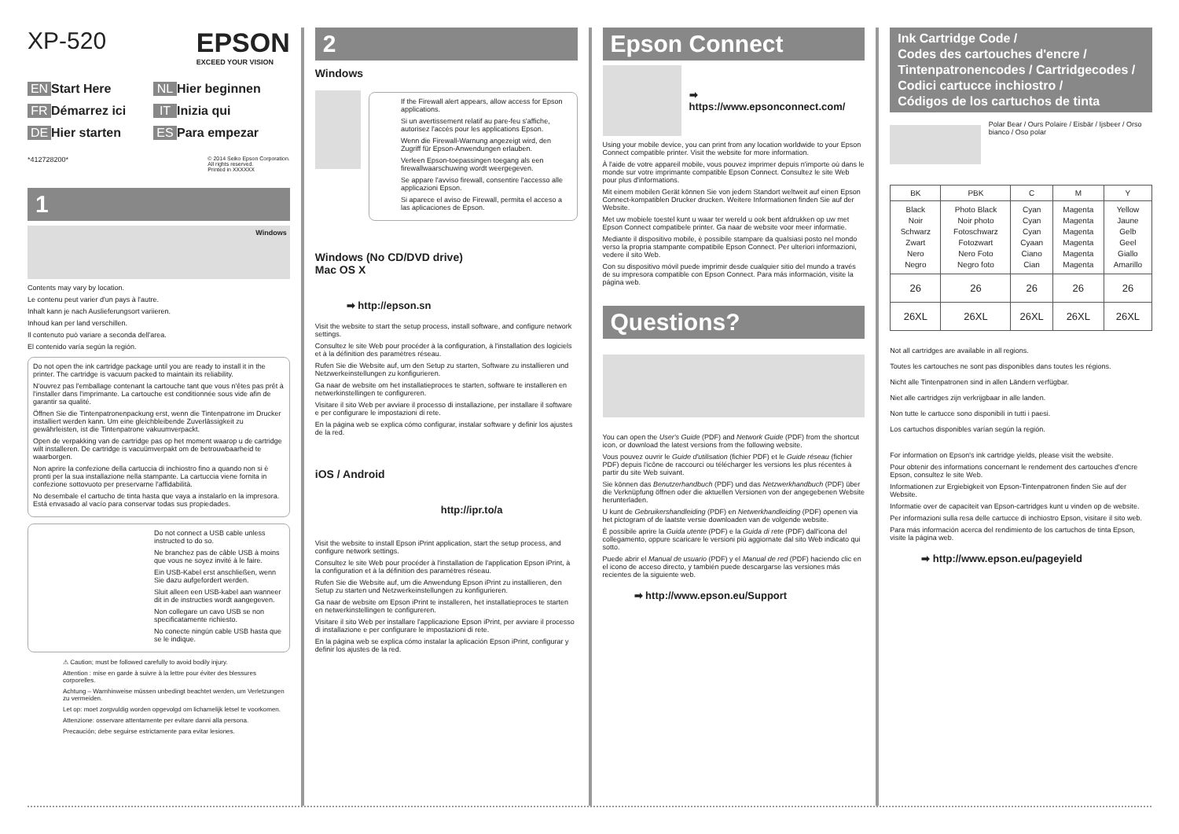XP-520 EPSON
EXCEED YOUR VISION
EN Start Here NL Hier beginnen FR Démarrez ici IT Inizia qui DE Hier starten ES Para empezar
*412728200*
© 2014 Seiko Epson Corporation.
All rights reserved.
Printed in XXXXXX
1
Windows
Contents may vary by location.
Le contenu peut varier d'un pays à l'autre.
Inhalt kann je nach Auslieferungsort variieren.
Inhoud kan per land verschillen.
Il contenuto può variare a seconda dell'area.
El contenido varía según la región.
Do not open the ink cartridge package until you are ready to install it in the printer. The cartridge is vacuum packed to maintain its reliability.
N'ouvrez pas l'emballage contenant la cartouche tant que vous n'êtes pas prêt à l'installer dans l'imprimante. La cartouche est conditionnée sous vide afin de garantir sa qualité.
Öffnen Sie die Tintenpatronenpackung erst, wenn die Tintenpatrone im Drucker installiert werden kann. Um eine gleichbleibende Zuverlässigkeit zu gewährleisten, ist die Tintenpatrone vakuumverpackt.
Open de verpakking van de cartridge pas op het moment waarop u de cartridge wilt installeren. De cartridge is vacuümverpakt om de betrouwbaarheid te waarborgen.
Non aprire la confezione della cartuccia di inchiostro fino a quando non si è pronti per la sua installazione nella stampante. La cartuccia viene fornita in confezione sottovuoto per preservarne l'affidabilità.
No desembale el cartucho de tinta hasta que vaya a instalarlo en la impresora. Está envasado al vacío para conservar todas sus propiedades.
Do not connect a USB cable unless instructed to do so.
Ne branchez pas de câble USB à moins que vous ne soyez invité à le faire.
Ein USB-Kabel erst anschließen, wenn Sie dazu aufgefordert werden.
Sluit alleen een USB-kabel aan wanneer dit in de instructies wordt aangegeven.
Non collegare un cavo USB se non specificatamente richiesto.
No conecte ningún cable USB hasta que se le indique.
⚠ Caution; must be followed carefully to avoid bodily injury.
Attention : mise en garde à suivre à la lettre pour éviter des blessures corporelles.
Achtung – Warnhinweise müssen unbedingt beachtet werden, um Verletzungen zu vermeiden.
Let op: moet zorgvuldig worden opgevolgd om lichamelijk letsel te voorkomen.
Attenzione: osservare attentamente per evitare danni alla persona.
Precaución; debe seguirse estrictamente para evitar lesiones.
2
Windows
If the Firewall alert appears, allow access for Epson applications.
Si un avertissement relatif au pare-feu s'affiche, autorisez l'accès pour les applications Epson.
Wenn die Firewall-Warnung angezeigt wird, den Zugriff für Epson-Anwendungen erlauben.
Verleen Epson-toepassingen toegang als een firewallwaarschuwing wordt weergegeven.
Se appare l'avviso firewall, consentire l'accesso alle applicazioni Epson.
Si aparece el aviso de Firewall, permita el acceso a las aplicaciones de Epson.
Windows (No CD/DVD drive)
Mac OS X
➡ http://epson.sn
Visit the website to start the setup process, install software, and configure network settings.
Consultez le site Web pour procéder à la configuration, à l'installation des logiciels et à la définition des paramètres réseau.
Rufen Sie die Website auf, um den Setup zu starten, Software zu installieren und Netzwerkeinstellungen zu konfigurieren.
Ga naar de website om het installatieproces te starten, software te installeren en netwerkinstellingen te configureren.
Visitare il sito Web per avviare il processo di installazione, per installare il software e per configurare le impostazioni di rete.
En la página web se explica cómo configurar, instalar software y definir los ajustes de la red.
iOS / Android
http://ipr.to/a
Visit the website to install Epson iPrint application, start the setup process, and configure network settings.
Consultez le site Web pour procéder à l'installation de l'application Epson iPrint, à la configuration et à la définition des paramètres réseau.
Rufen Sie die Website auf, um die Anwendung Epson iPrint zu installieren, den Setup zu starten und Netzwerkeinstellungen zu konfigurieren.
Ga naar de website om Epson iPrint te installeren, het installatieproces te starten en netwerkinstellingen te configureren.
Visitare il sito Web per installare l'applicazione Epson iPrint, per avviare il processo di installazione e per configurare le impostazioni di rete.
En la página web se explica cómo instalar la aplicación Epson iPrint, configurar y definir los ajustes de la red.
Epson Connect
➡
https://www.epsonconnect.com/
Using your mobile device, you can print from any location worldwide to your Epson Connect compatible printer. Visit the website for more information.
À l'aide de votre appareil mobile, vous pouvez imprimer depuis n'importe où dans le monde sur votre imprimante compatible Epson Connect. Consultez le site Web pour plus d'informations.
Mit einem mobilen Gerät können Sie von jedem Standort weltweit auf einen Epson Connect-kompatiblen Drucker drucken. Weitere Informationen finden Sie auf der Website.
Met uw mobiele toestel kunt u waar ter wereld u ook bent afdrukken op uw met Epson Connect compatibele printer. Ga naar de website voor meer informatie.
Mediante il dispositivo mobile, è possibile stampare da qualsiasi posto nel mondo verso la propria stampante compatibile Epson Connect. Per ulteriori informazioni, vedere il sito Web.
Con su dispositivo móvil puede imprimir desde cualquier sitio del mundo a través de su impresora compatible con Epson Connect. Para más información, visite la página web.
Questions?
You can open the User's Guide (PDF) and Network Guide (PDF) from the shortcut icon, or download the latest versions from the following website.
Vous pouvez ouvrir le Guide d'utilisation (fichier PDF) et le Guide réseau (fichier PDF) depuis l'icône de raccourci ou télécharger les versions les plus récentes à partir du site Web suivant.
Sie können das Benutzerhandbuch (PDF) und das Netzwerkhandbuch (PDF) über die Verknüpfung öffnen oder die aktuellen Versionen von der angegebenen Website herunterladen.
U kunt de Gebruikershandleiding (PDF) en Netwerkhandleiding (PDF) openen via het pictogram of de laatste versie downloaden van de volgende website.
È possibile aprire la Guida utente (PDF) e la Guida di rete (PDF) dall'icona del collegamento, oppure scaricare le versioni più aggiornate dal sito Web indicato qui sotto.
Puede abrir el Manual de usuario (PDF) y el Manual de red (PDF) haciendo clic en el icono de acceso directo, y también puede descargarse las versiones más recientes de la siguiente web.
➡ http://www.epson.eu/Support
Ink Cartridge Code /
Codes des cartouches d'encre /
Tintenpatronencodes / Cartridgecodes /
Codici cartucce inchiostro /
Códigos de los cartuchos de tinta
Polar Bear / Ours Polaire / Eisbär / Ijsbeer / Orso bianco / Oso polar
| BK | PBK | C | M | Y |
| --- | --- | --- | --- | --- |
| Black Noir Schwarz Zwart Nero Negro | Photo Black Noir photo Fotoschwarz Fotozwart Nero Foto Negro foto | Cyan Cyan Cyan Cyaan Ciano Cian | Magenta Magenta Magenta Magenta Magenta Magenta | Yellow Jaune Gelb Geel Giallo Amarillo |
| 26 | 26 | 26 | 26 | 26 |
| 26XL | 26XL | 26XL | 26XL | 26XL |
Not all cartridges are available in all regions.
Toutes les cartouches ne sont pas disponibles dans toutes les régions.
Nicht alle Tintenpatronen sind in allen Ländern verfügbar.
Niet alle cartridges zijn verkrijgbaar in alle landen.
Non tutte le cartucce sono disponibili in tutti i paesi.
Los cartuchos disponibles varían según la región.
For information on Epson's ink cartridge yields, please visit the website.
Pour obtenir des informations concernant le rendement des cartouches d'encre Epson, consultez le site Web.
Informationen zur Ergiebigkeit von Epson-Tintenpatronen finden Sie auf der Website.
Informatie over de capaciteit van Epson-cartridges kunt u vinden op de website.
Per informazioni sulla resa delle cartucce di inchiostro Epson, visitare il sito web.
Para más información acerca del rendimiento de los cartuchos de tinta Epson, visite la página web.
➡ http://www.epson.eu/pageyield